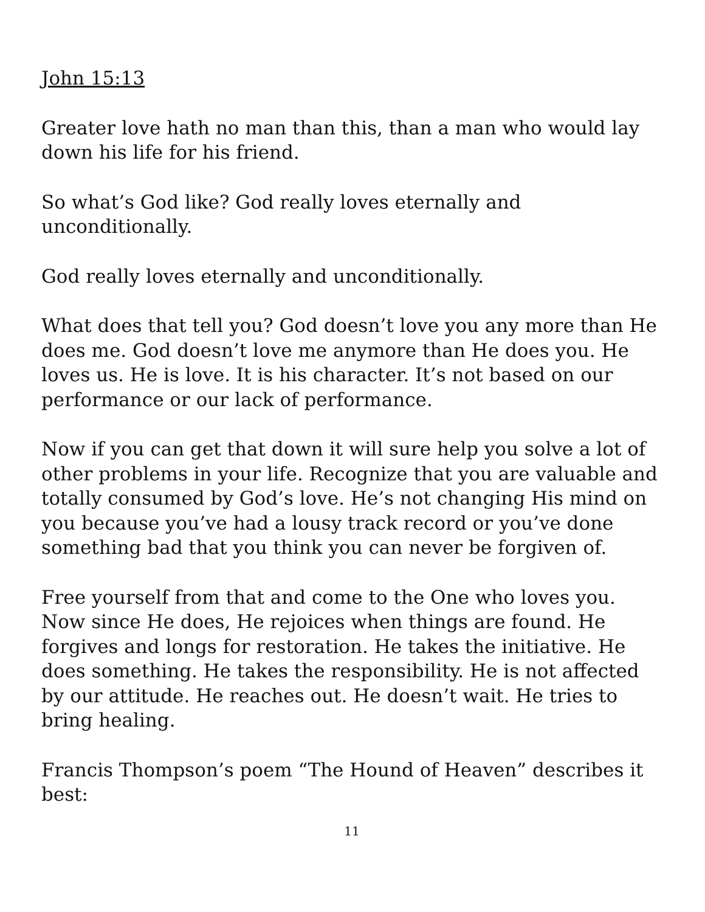John 15:13
Greater love hath no man than this, than a man who would lay down his life for his friend.
So what’s God like? God really loves eternally and unconditionally.
God really loves eternally and unconditionally.
What does that tell you? God doesn’t love you any more than He does me. God doesn’t love me anymore than He does you. He loves us. He is love. It is his character. It’s not based on our performance or our lack of performance.
Now if you can get that down it will sure help you solve a lot of other problems in your life. Recognize that you are valuable and totally consumed by God’s love. He’s not changing His mind on you because you’ve had a lousy track record or you’ve done something bad that you think you can never be forgiven of.
Free yourself from that and come to the One who loves you. Now since He does, He rejoices when things are found. He forgives and longs for restoration. He takes the initiative. He does something. He takes the responsibility. He is not affected by our attitude. He reaches out. He doesn’t wait. He tries to bring healing.
Francis Thompson’s poem “The Hound of Heaven” describes it best:
11